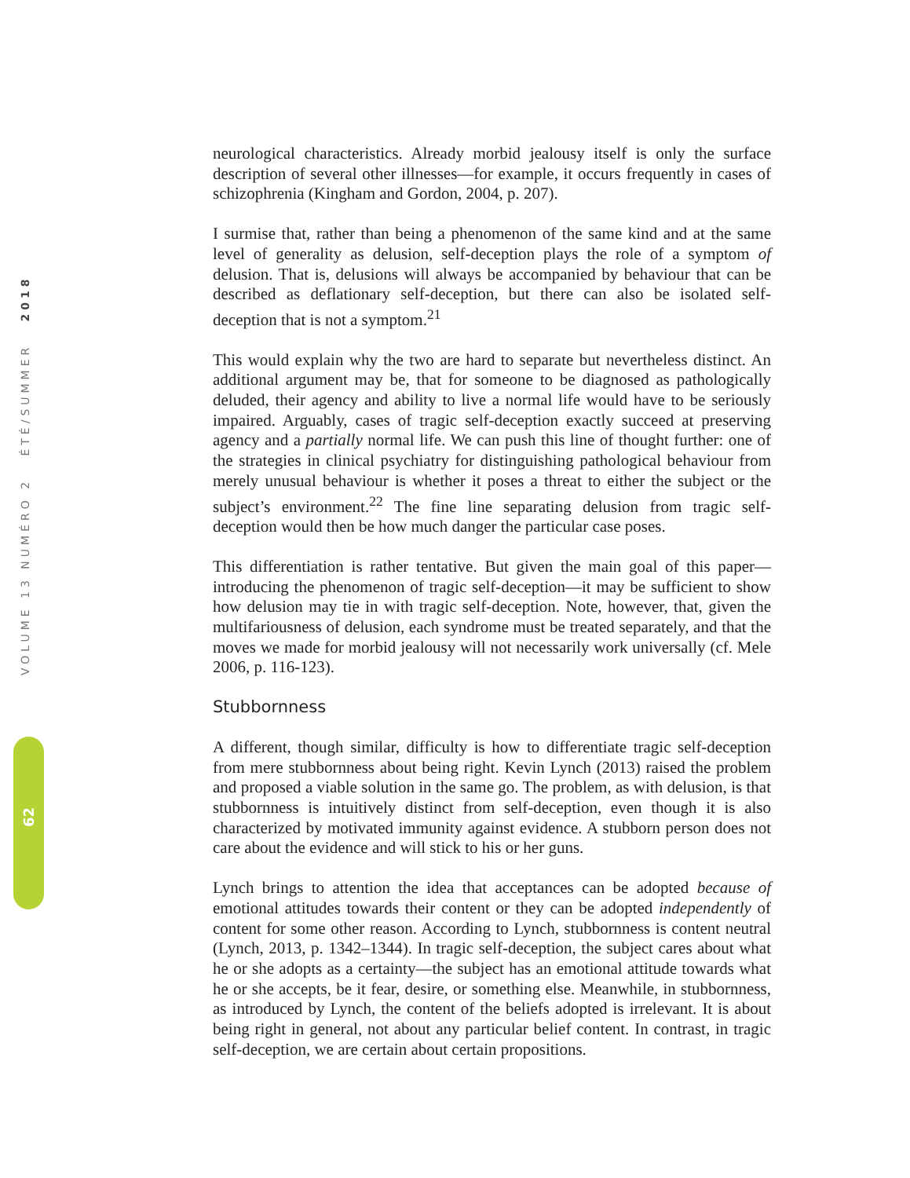VOLUME 13 NUMÉRO 2 ÉTÉ/SUMMER 2018
62
neurological characteristics. Already morbid jealousy itself is only the surface description of several other illnesses—for example, it occurs frequently in cases of schizophrenia (Kingham and Gordon, 2004, p. 207).
I surmise that, rather than being a phenomenon of the same kind and at the same level of generality as delusion, self-deception plays the role of a symptom of delusion. That is, delusions will always be accompanied by behaviour that can be described as deflationary self-deception, but there can also be isolated self-deception that is not a symptom.<sup>21</sup>
This would explain why the two are hard to separate but nevertheless distinct. An additional argument may be, that for someone to be diagnosed as pathologically deluded, their agency and ability to live a normal life would have to be seriously impaired. Arguably, cases of tragic self-deception exactly succeed at preserving agency and a partially normal life. We can push this line of thought further: one of the strategies in clinical psychiatry for distinguishing pathological behaviour from merely unusual behaviour is whether it poses a threat to either the subject or the subject’s environment.<sup>22</sup> The fine line separating delusion from tragic self-deception would then be how much danger the particular case poses.
This differentiation is rather tentative. But given the main goal of this paper—introducing the phenomenon of tragic self-deception—it may be sufficient to show how delusion may tie in with tragic self-deception. Note, however, that, given the multifariousness of delusion, each syndrome must be treated separately, and that the moves we made for morbid jealousy will not necessarily work universally (cf. Mele 2006, p. 116-123).
Stubbornness
A different, though similar, difficulty is how to differentiate tragic self-deception from mere stubbornness about being right. Kevin Lynch (2013) raised the problem and proposed a viable solution in the same go. The problem, as with delusion, is that stubbornness is intuitively distinct from self-deception, even though it is also characterized by motivated immunity against evidence. A stubborn person does not care about the evidence and will stick to his or her guns.
Lynch brings to attention the idea that acceptances can be adopted because of emotional attitudes towards their content or they can be adopted independently of content for some other reason. According to Lynch, stubbornness is content neutral (Lynch, 2013, p. 1342–1344). In tragic self-deception, the subject cares about what he or she adopts as a certainty—the subject has an emotional attitude towards what he or she accepts, be it fear, desire, or something else. Meanwhile, in stubbornness, as introduced by Lynch, the content of the beliefs adopted is irrelevant. It is about being right in general, not about any particular belief content. In contrast, in tragic self-deception, we are certain about certain propositions.